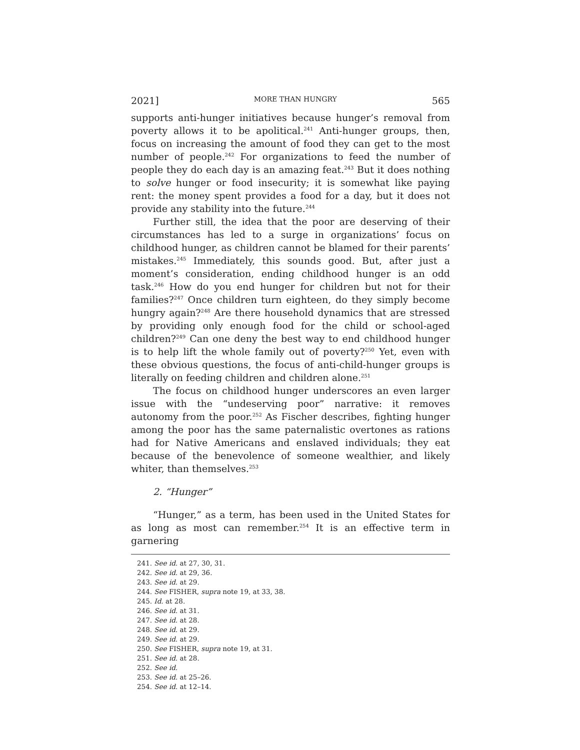2021] MORE THAN HUNGRY 565
supports anti-hunger initiatives because hunger’s removal from poverty allows it to be apolitical.<sup>241</sup> Anti-hunger groups, then, focus on increasing the amount of food they can get to the most number of people.<sup>242</sup> For organizations to feed the number of people they do each day is an amazing feat.<sup>243</sup> But it does nothing to solve hunger or food insecurity; it is somewhat like paying rent: the money spent provides a food for a day, but it does not provide any stability into the future.<sup>244</sup>
Further still, the idea that the poor are deserving of their circumstances has led to a surge in organizations’ focus on childhood hunger, as children cannot be blamed for their parents’ mistakes.<sup>245</sup> Immediately, this sounds good. But, after just a moment’s consideration, ending childhood hunger is an odd task.<sup>246</sup> How do you end hunger for children but not for their families?<sup>247</sup> Once children turn eighteen, do they simply become hungry again?<sup>248</sup> Are there household dynamics that are stressed by providing only enough food for the child or school-aged children?<sup>249</sup> Can one deny the best way to end childhood hunger is to help lift the whole family out of poverty?<sup>250</sup> Yet, even with these obvious questions, the focus of anti-child-hunger groups is literally on feeding children and children alone.<sup>251</sup>
The focus on childhood hunger underscores an even larger issue with the “undeserving poor” narrative: it removes autonomy from the poor.<sup>252</sup> As Fischer describes, fighting hunger among the poor has the same paternalistic overtones as rations had for Native Americans and enslaved individuals; they eat because of the benevolence of someone wealthier, and likely whiter, than themselves.<sup>253</sup>
2. “Hunger”
“Hunger,” as a term, has been used in the United States for as long as most can remember.<sup>254</sup> It is an effective term in garnering
241. See id. at 27, 30, 31.
242. See id. at 29, 36.
243. See id. at 29.
244. See FISHER, supra note 19, at 33, 38.
245. Id. at 28.
246. See id. at 31.
247. See id. at 28.
248. See id. at 29.
249. See id. at 29.
250. See FISHER, supra note 19, at 31.
251. See id. at 28.
252. See id.
253. See id. at 25–26.
254. See id. at 12–14.